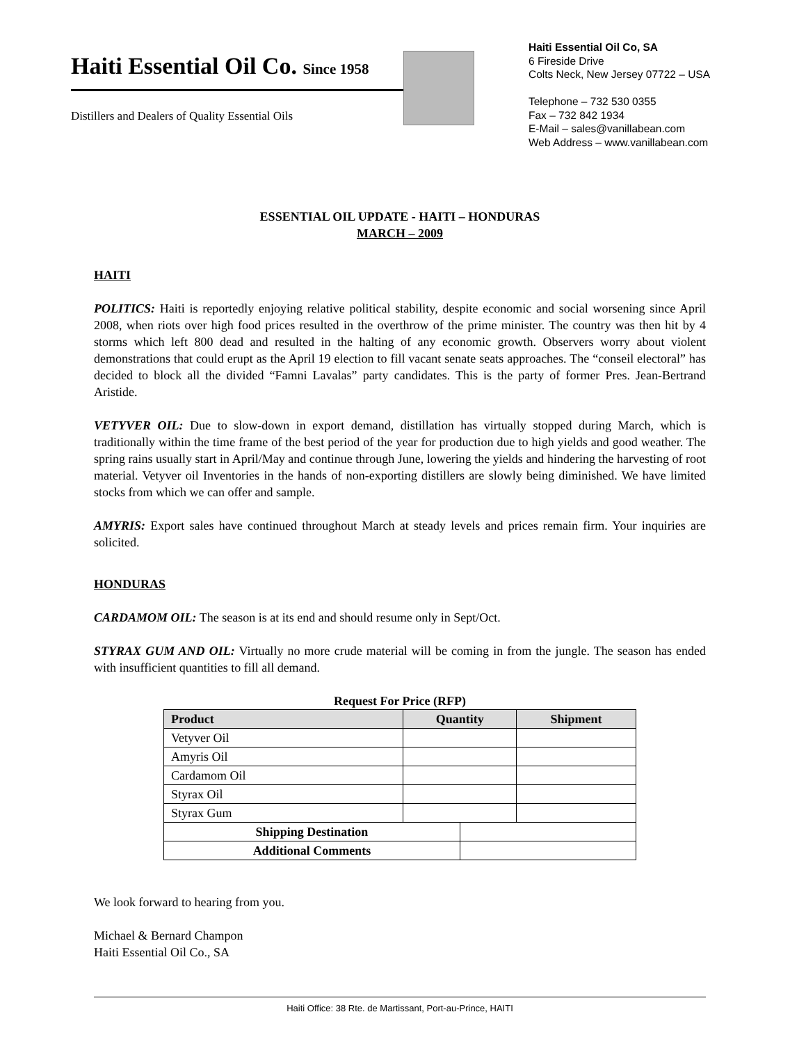Haiti Essential Oil Co. Since 1958
Distillers and Dealers of Quality Essential Oils
Haiti Essential Oil Co, SA
6 Fireside Drive
Colts Neck, New Jersey 07722 – USA
Telephone – 732 530 0355
Fax – 732 842 1934
E-Mail – sales@vanillabean.com
Web Address – www.vanillabean.com
ESSENTIAL OIL UPDATE - HAITI – HONDURAS
MARCH – 2009
HAITI
POLITICS: Haiti is reportedly enjoying relative political stability, despite economic and social worsening since April 2008, when riots over high food prices resulted in the overthrow of the prime minister. The country was then hit by 4 storms which left 800 dead and resulted in the halting of any economic growth. Observers worry about violent demonstrations that could erupt as the April 19 election to fill vacant senate seats approaches. The “conseil electoral” has decided to block all the divided “Famni Lavalas” party candidates. This is the party of former Pres. Jean-Bertrand Aristide.
VETYVER OIL: Due to slow-down in export demand, distillation has virtually stopped during March, which is traditionally within the time frame of the best period of the year for production due to high yields and good weather. The spring rains usually start in April/May and continue through June, lowering the yields and hindering the harvesting of root material. Vetyver oil Inventories in the hands of non-exporting distillers are slowly being diminished. We have limited stocks from which we can offer and sample.
AMYRIS: Export sales have continued throughout March at steady levels and prices remain firm. Your inquiries are solicited.
HONDURAS
CARDAMOM OIL: The season is at its end and should resume only in Sept/Oct.
STYRAX GUM AND OIL: Virtually no more crude material will be coming in from the jungle. The season has ended with insufficient quantities to fill all demand.
Request For Price (RFP)
| Product | Quantity | | Shipment |
| --- | --- | --- | --- |
| Vetyver Oil | | | |
| Amyris Oil | | | |
| Cardamom Oil | | | |
| Styrax Oil | | | |
| Styrax Gum | | | |
| Shipping Destination | | | |
| Additional Comments | | | |
We look forward to hearing from you.
Michael & Bernard Champon
Haiti Essential Oil Co., SA
Haiti Office: 38 Rte. de Martissant, Port-au-Prince, HAITI